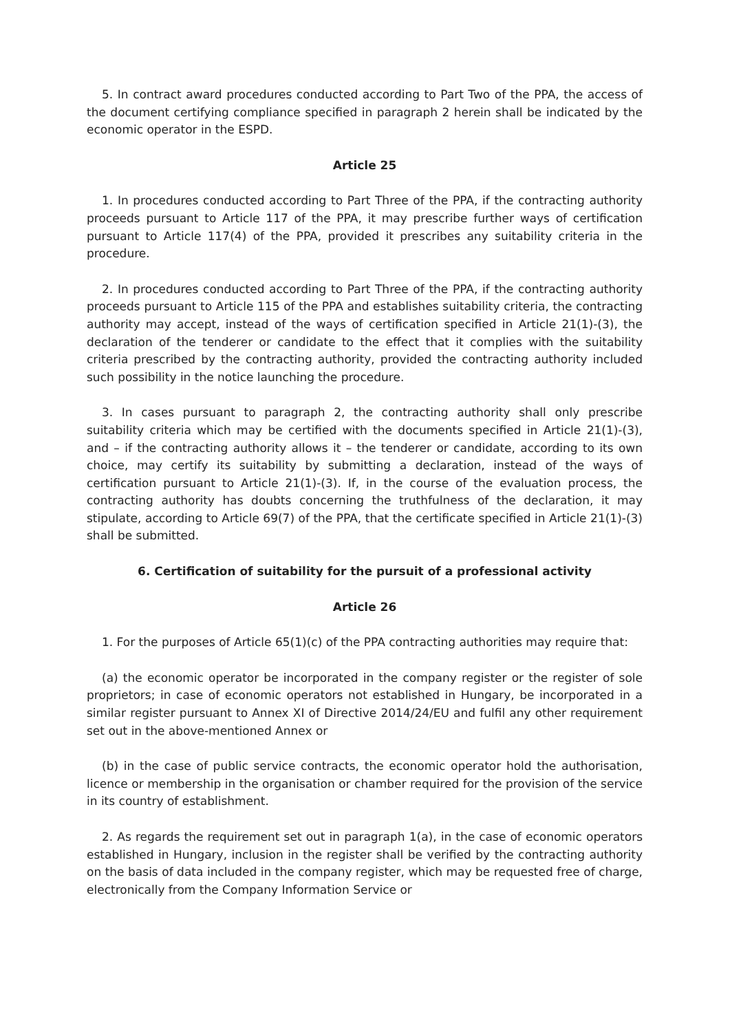5. In contract award procedures conducted according to Part Two of the PPA, the access of the document certifying compliance specified in paragraph 2 herein shall be indicated by the economic operator in the ESPD.
Article 25
1. In procedures conducted according to Part Three of the PPA, if the contracting authority proceeds pursuant to Article 117 of the PPA, it may prescribe further ways of certification pursuant to Article 117(4) of the PPA, provided it prescribes any suitability criteria in the procedure.
2. In procedures conducted according to Part Three of the PPA, if the contracting authority proceeds pursuant to Article 115 of the PPA and establishes suitability criteria, the contracting authority may accept, instead of the ways of certification specified in Article 21(1)-(3), the declaration of the tenderer or candidate to the effect that it complies with the suitability criteria prescribed by the contracting authority, provided the contracting authority included such possibility in the notice launching the procedure.
3. In cases pursuant to paragraph 2, the contracting authority shall only prescribe suitability criteria which may be certified with the documents specified in Article 21(1)-(3), and – if the contracting authority allows it – the tenderer or candidate, according to its own choice, may certify its suitability by submitting a declaration, instead of the ways of certification pursuant to Article 21(1)-(3). If, in the course of the evaluation process, the contracting authority has doubts concerning the truthfulness of the declaration, it may stipulate, according to Article 69(7) of the PPA, that the certificate specified in Article 21(1)-(3) shall be submitted.
6. Certification of suitability for the pursuit of a professional activity
Article 26
1. For the purposes of Article 65(1)(c) of the PPA contracting authorities may require that:
(a) the economic operator be incorporated in the company register or the register of sole proprietors; in case of economic operators not established in Hungary, be incorporated in a similar register pursuant to Annex XI of Directive 2014/24/EU and fulfil any other requirement set out in the above-mentioned Annex or
(b) in the case of public service contracts, the economic operator hold the authorisation, licence or membership in the organisation or chamber required for the provision of the service in its country of establishment.
2. As regards the requirement set out in paragraph 1(a), in the case of economic operators established in Hungary, inclusion in the register shall be verified by the contracting authority on the basis of data included in the company register, which may be requested free of charge, electronically from the Company Information Service or